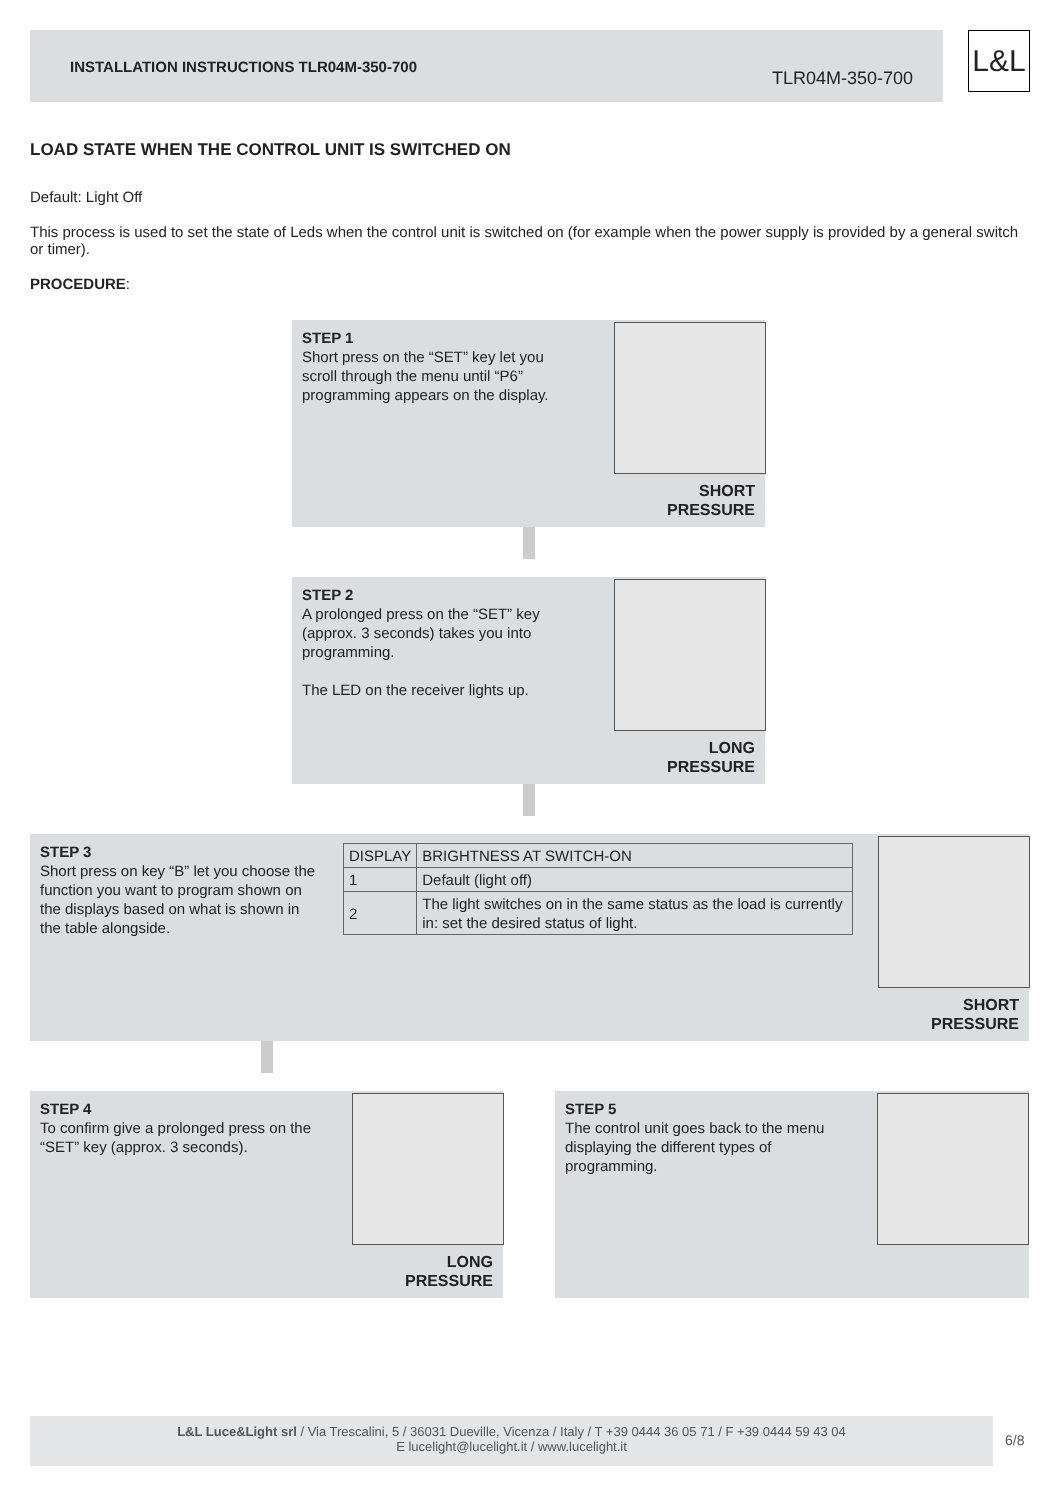INSTALLATION INSTRUCTIONS TLR04M-350-700
TLR04M-350-700
L&L
LOAD STATE WHEN THE CONTROL UNIT IS SWITCHED ON
Default: Light Off
This process is used to set the state of Leds when the control unit is switched on (for example when the power supply is provided by a general switch or timer).
PROCEDURE:
STEP 1
Short press on the “SET” key let you scroll through the menu until “P6” programming appears on the display.
SHORT
PRESSURE
STEP 2
A prolonged press on the “SET” key (approx. 3 seconds) takes you into programming.
The LED on the receiver lights up.
LONG
PRESSURE
STEP 3
Short press on key “B” let you choose the function you want to program shown on the displays based on what is shown in the table alongside.
| DISPLAY | BRIGHTNESS AT SWITCH-ON |
| --- | --- |
| 1 | Default (light off) |
| 2 | The light switches on in the same status as the load is currently in: set the desired status of light. |
SHORT
PRESSURE
STEP 4
To confirm give a prolonged press on the “SET” key (approx. 3 seconds).
LONG
PRESSURE
STEP 5
The control unit goes back to the menu displaying the different types of programming.
L&L Luce&Light srl / Via Trescalini, 5 / 36031 Dueville, Vicenza / Italy / T +39 0444 36 05 71 / F +39 0444 59 43 04
E lucelight@lucelight.it / www.lucelight.it
6/8